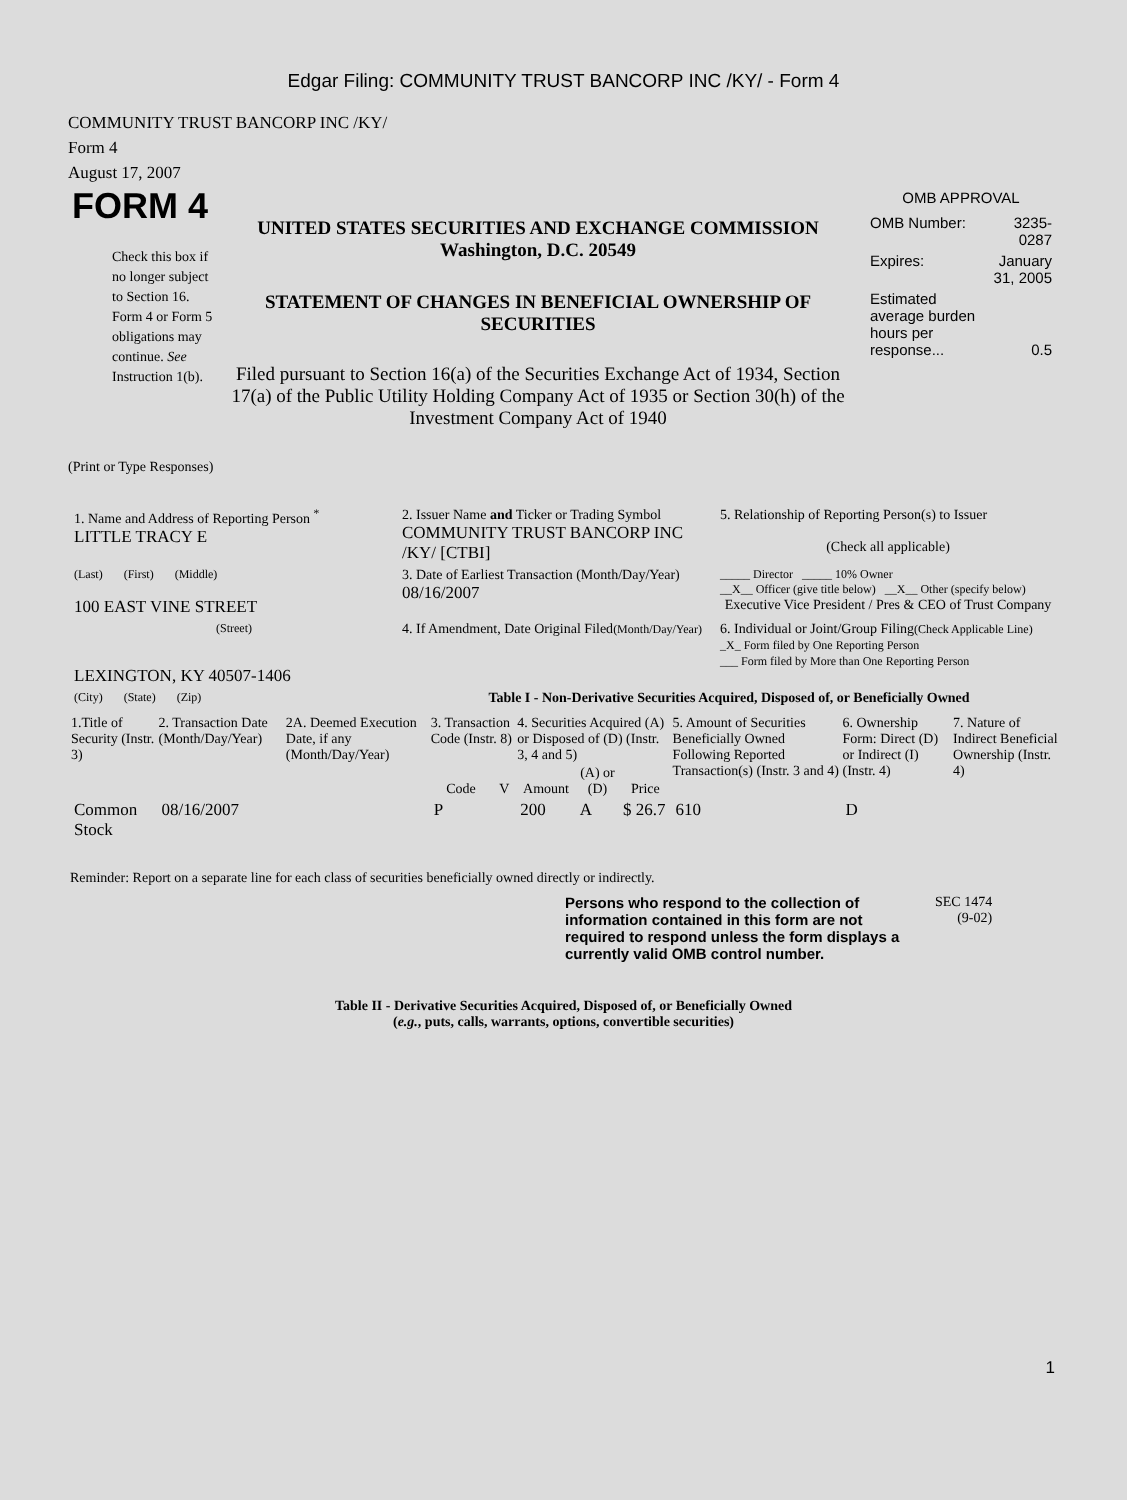Edgar Filing: COMMUNITY TRUST BANCORP INC /KY/ - Form 4
COMMUNITY TRUST BANCORP INC /KY/
Form 4
August 17, 2007
FORM 4
Check this box if no longer subject to Section 16. Form 4 or Form 5 obligations may continue. See Instruction 1(b).
UNITED STATES SECURITIES AND EXCHANGE COMMISSION
Washington, D.C. 20549
STATEMENT OF CHANGES IN BENEFICIAL OWNERSHIP OF SECURITIES
Filed pursuant to Section 16(a) of the Securities Exchange Act of 1934, Section 17(a) of the Public Utility Holding Company Act of 1935 or Section 30(h) of the Investment Company Act of 1940
OMB APPROVAL
| OMB Number: | 3235-0287 |
| Expires: | January 31, 2005 |
| Estimated average burden hours per response... | 0.5 |
(Print or Type Responses)
| 1. Name and Address of Reporting Person <sup>*</sup> LITTLE TRACY E | 2. Issuer Name and Ticker or Trading Symbol COMMUNITY TRUST BANCORP INC /KY/ [CTBI] | 5. Relationship of Reporting Person(s) to Issuer (Check all applicable) |
| (Last) (First) (Middle) 100 EAST VINE STREET | 3. Date of Earliest Transaction (Month/Day/Year) 08/16/2007 | _____ Director _____ 10% Owner __X__ Officer (give title below) __X__ Other (specify below) Executive Vice President / Pres & CEO of Trust Company |
| (Street) LEXINGTON, KY 40507-1406 | 4. If Amendment, Date Original Filed (Month/Day/Year) | 6. Individual or Joint/Group Filing (Check Applicable Line) _X_ Form filed by One Reporting Person ___ Form filed by More than One Reporting Person |
| (City) (State) (Zip) | Table I - Non-Derivative Securities Acquired, Disposed of, or Beneficially Owned | |
| 1.Title of Security (Instr. 3) | 2. Transaction Date (Month/Day/Year) | 2A. Deemed Execution Date, if any (Month/Day/Year) | 3. Transaction Code (Instr. 8) | | 4. Securities Acquired (A) or Disposed of (D) (Instr. 3, 4 and 5) | | | 5. Amount of Securities Beneficially Owned Following Reported Transaction(s) (Instr. 3 and 4) | 6. Ownership Form: Direct (D) or Indirect (I) (Instr. 4) | 7. Nature of Indirect Beneficial Ownership (Instr. 4) |
| --- | --- | --- | --- | --- | --- | --- | --- | --- | --- | --- |
| | | | Code | V | Amount | (A) or (D) | Price | | | |
| Common Stock | 08/16/2007 | | P | | 200 | A | $ 26.7 | 610 | D | |
Reminder: Report on a separate line for each class of securities beneficially owned directly or indirectly.
Persons who respond to the collection of information contained in this form are not required to respond unless the form displays a currently valid OMB control number.
SEC 1474
(9-02)
Table II - Derivative Securities Acquired, Disposed of, or Beneficially Owned
(e.g., puts, calls, warrants, options, convertible securities)
1